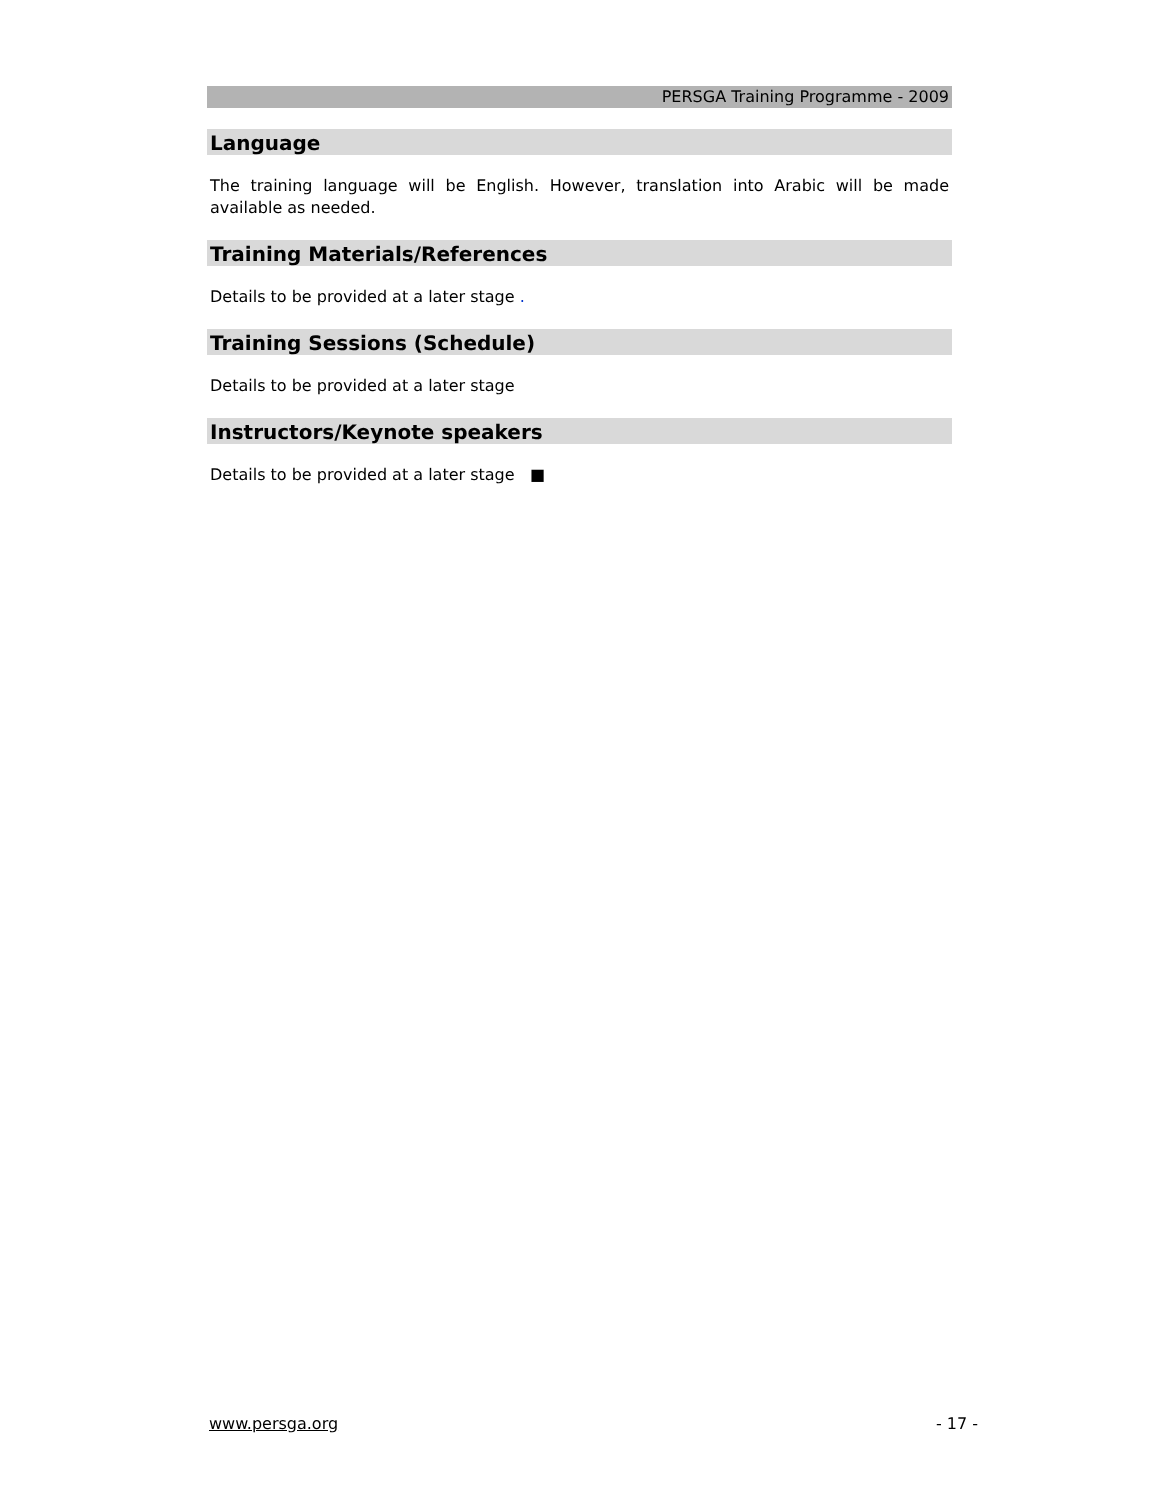PERSGA Training Programme - 2009
Language
The training language will be English. However, translation into Arabic will be made available as needed.
Training Materials/References
Details to be provided at a later stage .
Training Sessions (Schedule)
Details to be provided at a later stage
Instructors/Keynote speakers
Details to be provided at a later stage ■
www.persga.org - 17 -